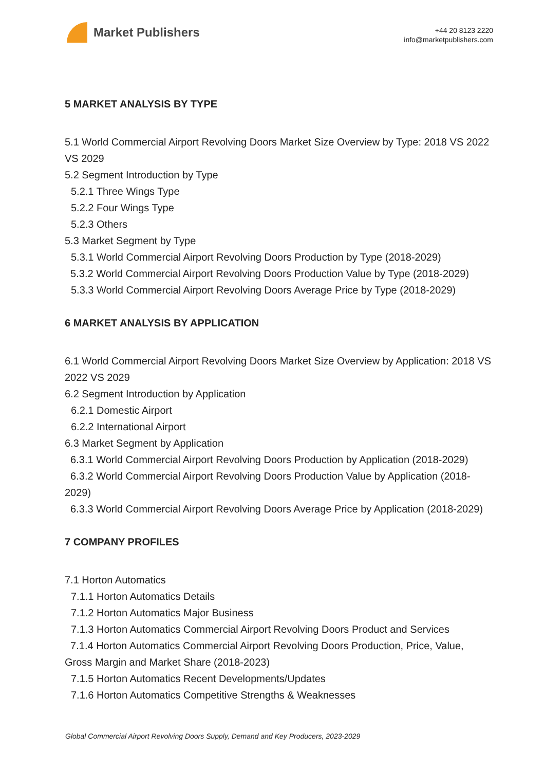Market Publishers
+44 20 8123 2220
info@marketpublishers.com
5 MARKET ANALYSIS BY TYPE
5.1 World Commercial Airport Revolving Doors Market Size Overview by Type: 2018 VS 2022 VS 2029
5.2 Segment Introduction by Type
5.2.1 Three Wings Type
5.2.2 Four Wings Type
5.2.3 Others
5.3 Market Segment by Type
5.3.1 World Commercial Airport Revolving Doors Production by Type (2018-2029)
5.3.2 World Commercial Airport Revolving Doors Production Value by Type (2018-2029)
5.3.3 World Commercial Airport Revolving Doors Average Price by Type (2018-2029)
6 MARKET ANALYSIS BY APPLICATION
6.1 World Commercial Airport Revolving Doors Market Size Overview by Application: 2018 VS 2022 VS 2029
6.2 Segment Introduction by Application
6.2.1 Domestic Airport
6.2.2 International Airport
6.3 Market Segment by Application
6.3.1 World Commercial Airport Revolving Doors Production by Application (2018-2029)
6.3.2 World Commercial Airport Revolving Doors Production Value by Application (2018-2029)
6.3.3 World Commercial Airport Revolving Doors Average Price by Application (2018-2029)
7 COMPANY PROFILES
7.1 Horton Automatics
7.1.1 Horton Automatics Details
7.1.2 Horton Automatics Major Business
7.1.3 Horton Automatics Commercial Airport Revolving Doors Product and Services
7.1.4 Horton Automatics Commercial Airport Revolving Doors Production, Price, Value, Gross Margin and Market Share (2018-2023)
7.1.5 Horton Automatics Recent Developments/Updates
7.1.6 Horton Automatics Competitive Strengths & Weaknesses
Global Commercial Airport Revolving Doors Supply, Demand and Key Producers, 2023-2029